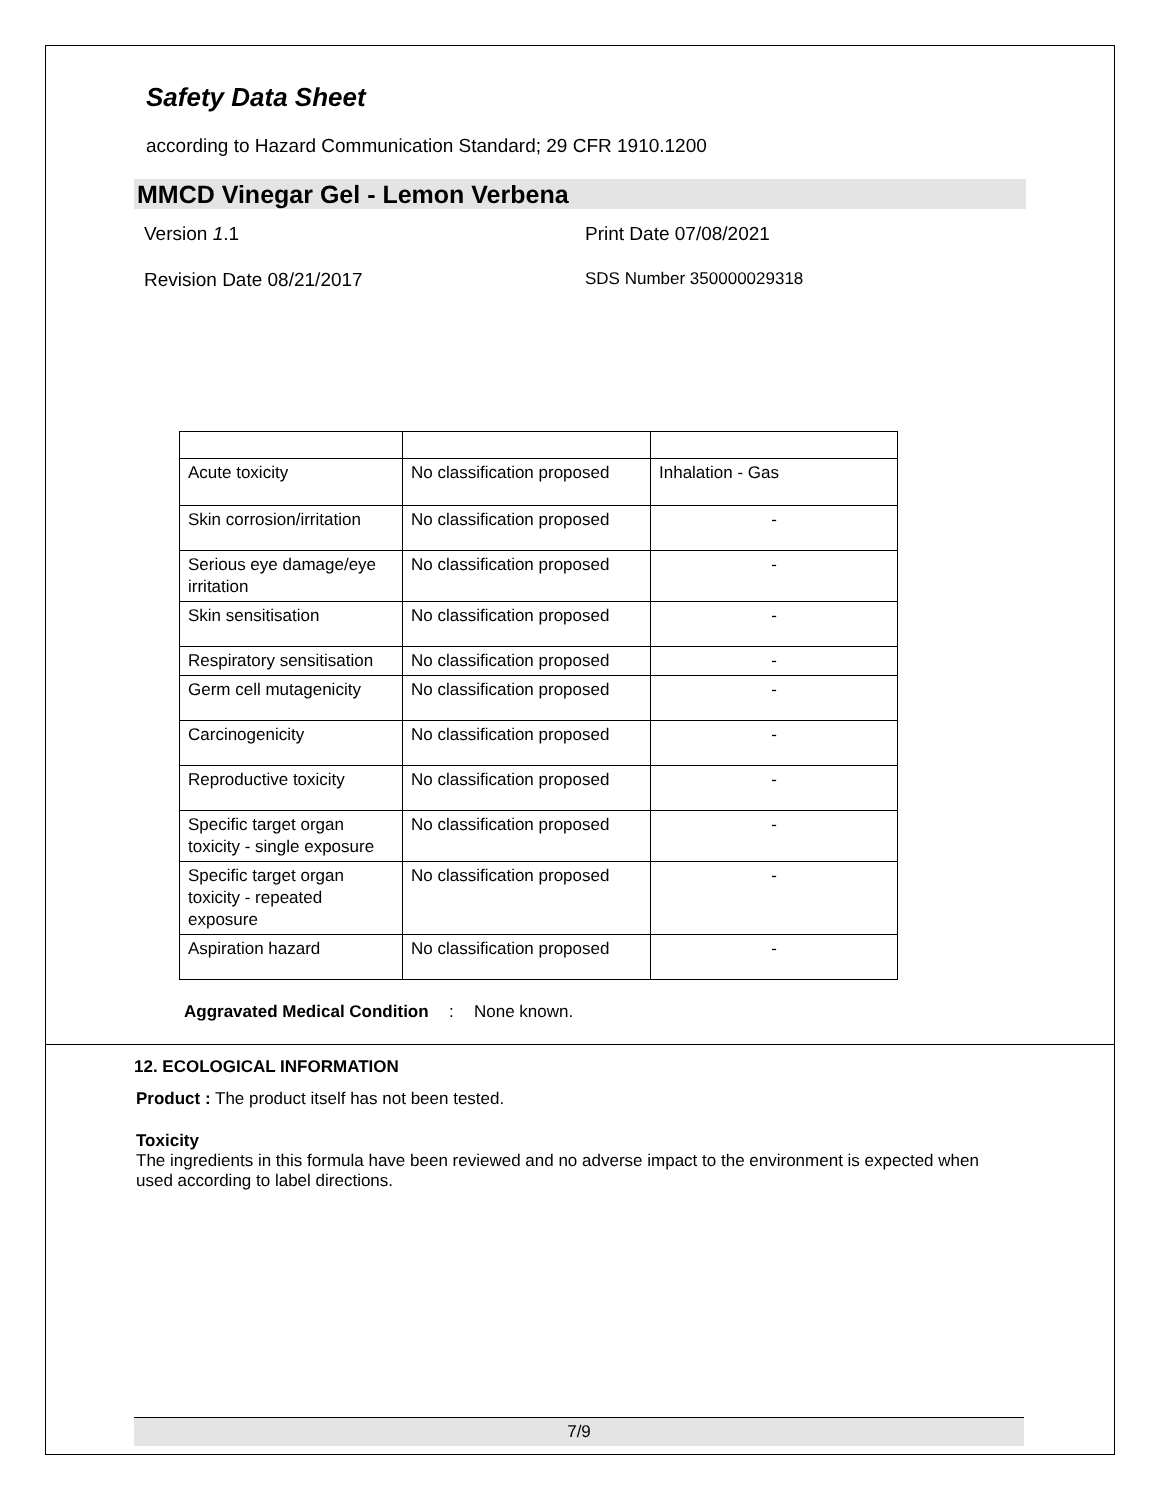Safety Data Sheet
according to Hazard Communication Standard; 29 CFR 1910.1200
MMCD Vinegar Gel - Lemon Verbena
Version 1.1 Print Date 07/08/2021
Revision Date 08/21/2017 SDS Number 350000029318
| Acute toxicity | No classification proposed | Inhalation - Gas |
| Skin corrosion/irritation | No classification proposed | - |
| Serious eye damage/eye irritation | No classification proposed | - |
| Skin sensitisation | No classification proposed | - |
| Respiratory sensitisation | No classification proposed | - |
| Germ cell mutagenicity | No classification proposed | - |
| Carcinogenicity | No classification proposed | - |
| Reproductive toxicity | No classification proposed | - |
| Specific target organ toxicity - single exposure | No classification proposed | - |
| Specific target organ toxicity - repeated exposure | No classification proposed | - |
| Aspiration hazard | No classification proposed | - |
Aggravated Medical Condition
: None known.
12. ECOLOGICAL INFORMATION
Product : The product itself has not been tested.
Toxicity
The ingredients in this formula have been reviewed and no adverse impact to the environment is expected when used according to label directions.
7/9